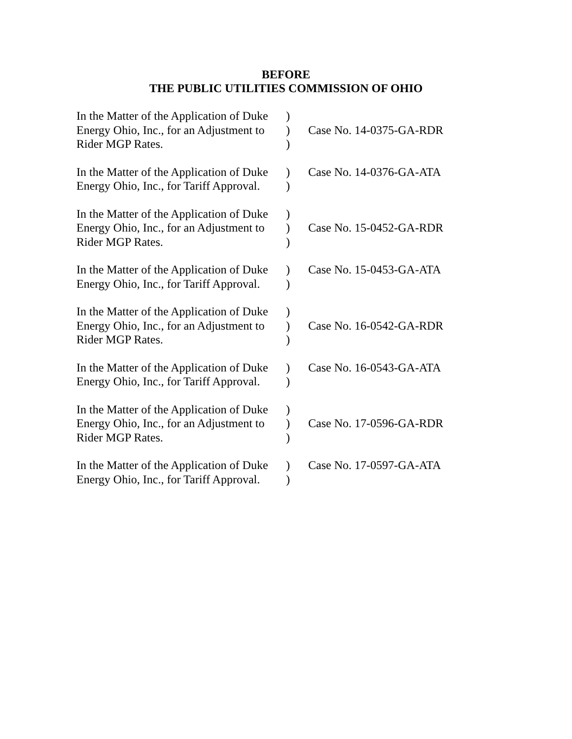BEFORE
THE PUBLIC UTILITIES COMMISSION OF OHIO
| In the Matter of the Application of Duke Energy Ohio, Inc., for an Adjustment to Rider MGP Rates. | ) ) ) | Case No. 14-0375-GA-RDR |
| In the Matter of the Application of Duke Energy Ohio, Inc., for Tariff Approval. | ) ) | Case No. 14-0376-GA-ATA |
| In the Matter of the Application of Duke Energy Ohio, Inc., for an Adjustment to Rider MGP Rates. | ) ) ) | Case No. 15-0452-GA-RDR |
| In the Matter of the Application of Duke Energy Ohio, Inc., for Tariff Approval. | ) ) | Case No. 15-0453-GA-ATA |
| In the Matter of the Application of Duke Energy Ohio, Inc., for an Adjustment to Rider MGP Rates. | ) ) ) | Case No. 16-0542-GA-RDR |
| In the Matter of the Application of Duke Energy Ohio, Inc., for Tariff Approval. | ) ) | Case No. 16-0543-GA-ATA |
| In the Matter of the Application of Duke Energy Ohio, Inc., for an Adjustment to Rider MGP Rates. | ) ) ) | Case No. 17-0596-GA-RDR |
| In the Matter of the Application of Duke Energy Ohio, Inc., for Tariff Approval. | ) ) | Case No. 17-0597-GA-ATA |